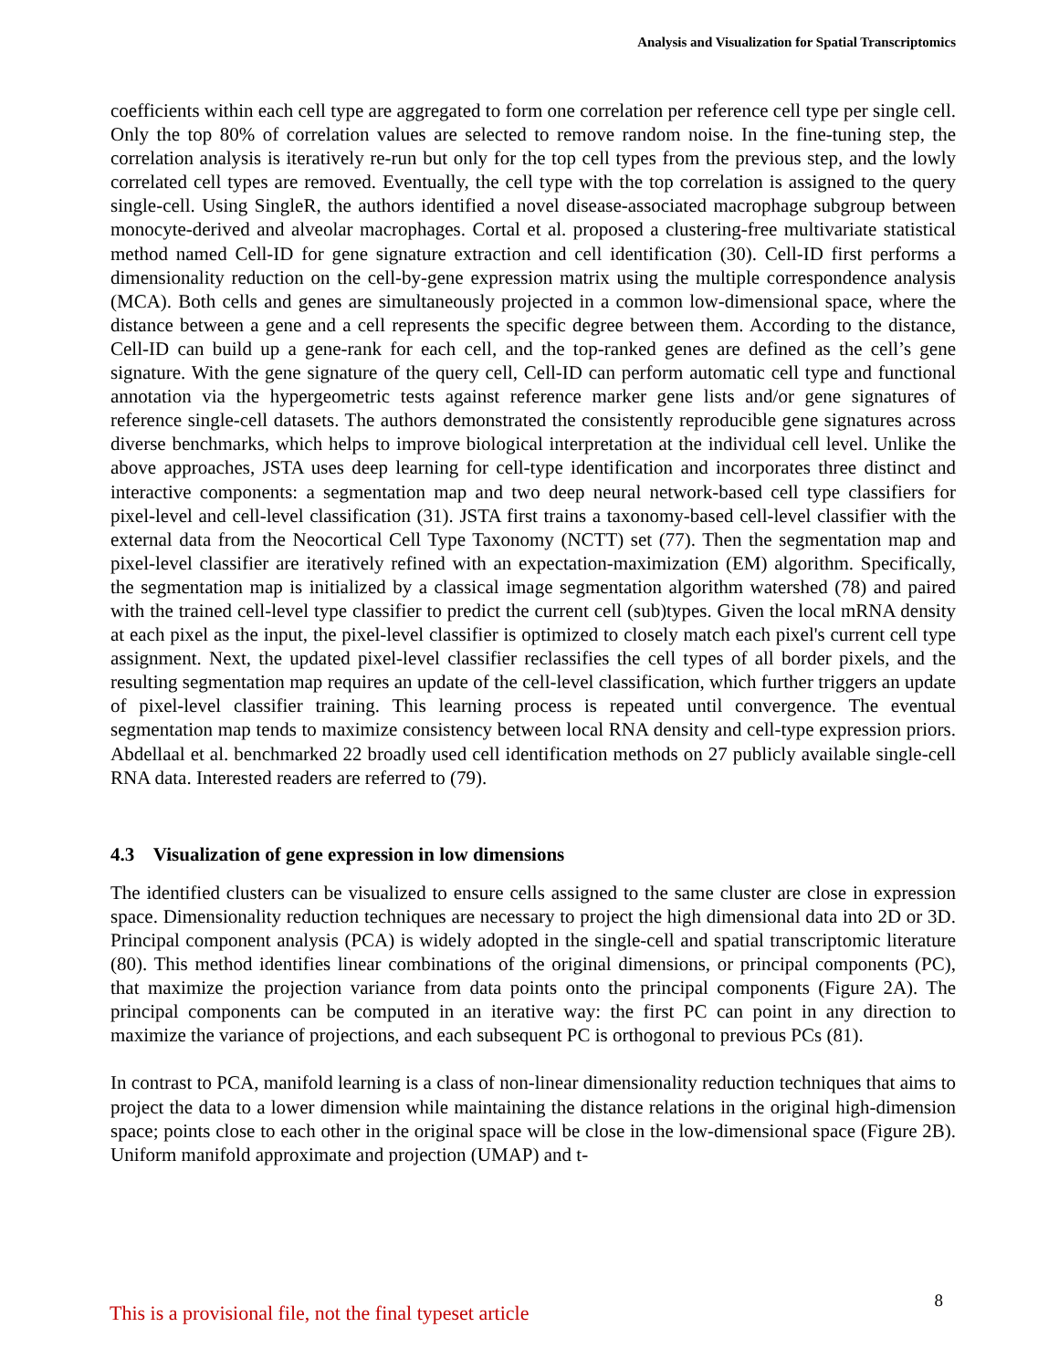Analysis and Visualization for Spatial Transcriptomics
coefficients within each cell type are aggregated to form one correlation per reference cell type per single cell. Only the top 80% of correlation values are selected to remove random noise. In the fine-tuning step, the correlation analysis is iteratively re-run but only for the top cell types from the previous step, and the lowly correlated cell types are removed. Eventually, the cell type with the top correlation is assigned to the query single-cell. Using SingleR, the authors identified a novel disease-associated macrophage subgroup between monocyte-derived and alveolar macrophages. Cortal et al. proposed a clustering-free multivariate statistical method named Cell-ID for gene signature extraction and cell identification (30). Cell-ID first performs a dimensionality reduction on the cell-by-gene expression matrix using the multiple correspondence analysis (MCA). Both cells and genes are simultaneously projected in a common low-dimensional space, where the distance between a gene and a cell represents the specific degree between them. According to the distance, Cell-ID can build up a gene-rank for each cell, and the top-ranked genes are defined as the cell’s gene signature. With the gene signature of the query cell, Cell-ID can perform automatic cell type and functional annotation via the hypergeometric tests against reference marker gene lists and/or gene signatures of reference single-cell datasets. The authors demonstrated the consistently reproducible gene signatures across diverse benchmarks, which helps to improve biological interpretation at the individual cell level. Unlike the above approaches, JSTA uses deep learning for cell-type identification and incorporates three distinct and interactive components: a segmentation map and two deep neural network-based cell type classifiers for pixel-level and cell-level classification (31). JSTA first trains a taxonomy-based cell-level classifier with the external data from the Neocortical Cell Type Taxonomy (NCTT) set (77). Then the segmentation map and pixel-level classifier are iteratively refined with an expectation-maximization (EM) algorithm. Specifically, the segmentation map is initialized by a classical image segmentation algorithm watershed (78) and paired with the trained cell-level type classifier to predict the current cell (sub)types. Given the local mRNA density at each pixel as the input, the pixel-level classifier is optimized to closely match each pixel's current cell type assignment. Next, the updated pixel-level classifier reclassifies the cell types of all border pixels, and the resulting segmentation map requires an update of the cell-level classification, which further triggers an update of pixel-level classifier training. This learning process is repeated until convergence. The eventual segmentation map tends to maximize consistency between local RNA density and cell-type expression priors. Abdellaal et al. benchmarked 22 broadly used cell identification methods on 27 publicly available single-cell RNA data. Interested readers are referred to (79).
4.3 Visualization of gene expression in low dimensions
The identified clusters can be visualized to ensure cells assigned to the same cluster are close in expression space. Dimensionality reduction techniques are necessary to project the high dimensional data into 2D or 3D. Principal component analysis (PCA) is widely adopted in the single-cell and spatial transcriptomic literature (80). This method identifies linear combinations of the original dimensions, or principal components (PC), that maximize the projection variance from data points onto the principal components (Figure 2A). The principal components can be computed in an iterative way: the first PC can point in any direction to maximize the variance of projections, and each subsequent PC is orthogonal to previous PCs (81).
In contrast to PCA, manifold learning is a class of non-linear dimensionality reduction techniques that aims to project the data to a lower dimension while maintaining the distance relations in the original high-dimension space; points close to each other in the original space will be close in the low-dimensional space (Figure 2B). Uniform manifold approximate and projection (UMAP) and t-
8
This is a provisional file, not the final typeset article